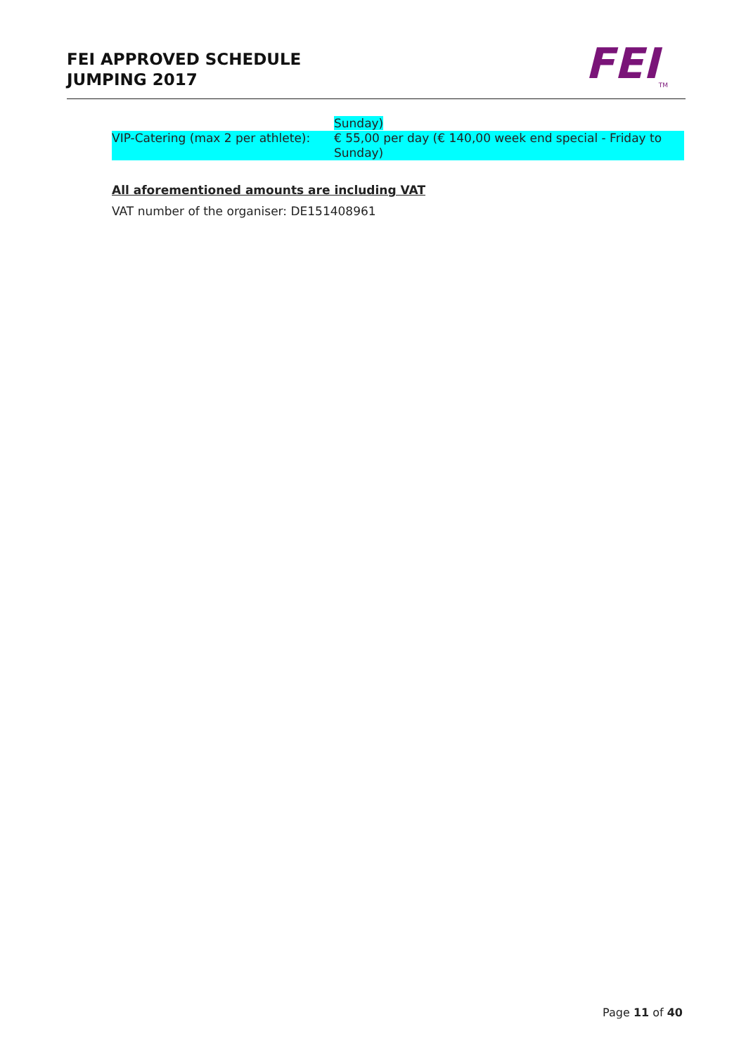FEI APPROVED SCHEDULE
JUMPING 2017
FEI<sub>TM</sub>
Sunday)
VIP-Catering (max 2 per athlete):
€ 55,00 per day (€ 140,00 week end special - Friday to Sunday)
All aforementioned amounts are including VAT
VAT number of the organiser: DE151408961
Page 11 of 40